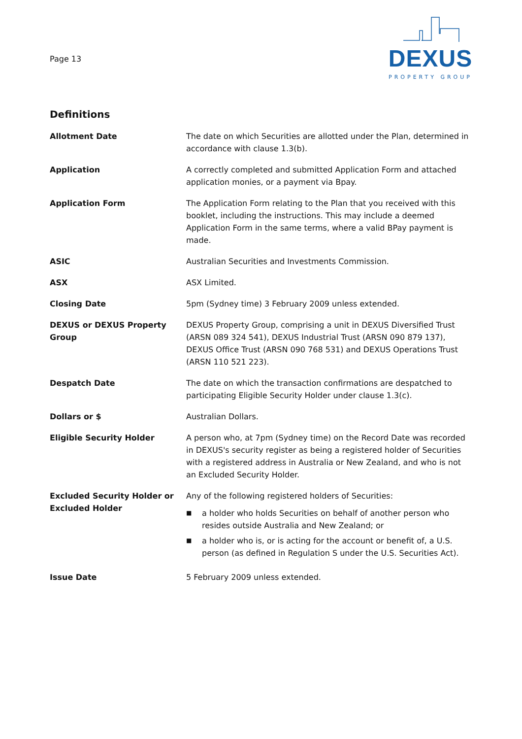Page 13
DEXUS
PROPERTY GROUP
Definitions
Allotment Date The date on which Securities are allotted under the Plan, determined in accordance with clause 1.3(b).
Application A correctly completed and submitted Application Form and attached application monies, or a payment via Bpay.
Application Form The Application Form relating to the Plan that you received with this booklet, including the instructions. This may include a deemed Application Form in the same terms, where a valid BPay payment is made.
ASIC Australian Securities and Investments Commission.
ASX ASX Limited.
Closing Date 5pm (Sydney time) 3 February 2009 unless extended.
DEXUS or DEXUS Property Group
DEXUS Property Group, comprising a unit in DEXUS Diversified Trust (ARSN 089 324 541), DEXUS Industrial Trust (ARSN 090 879 137), DEXUS Office Trust (ARSN 090 768 531) and DEXUS Operations Trust (ARSN 110 521 223).
Despatch Date The date on which the transaction confirmations are despatched to participating Eligible Security Holder under clause 1.3(c).
Dollars or $ Australian Dollars.
Eligible Security Holder A person who, at 7pm (Sydney time) on the Record Date was recorded in DEXUS's security register as being a registered holder of Securities with a registered address in Australia or New Zealand, and who is not an Excluded Security Holder.
Excluded Security Holder or Excluded Holder
Any of the following registered holders of Securities:
■
a holder who holds Securities on behalf of another person who resides outside Australia and New Zealand; or
■
a holder who is, or is acting for the account or benefit of, a U.S. person (as defined in Regulation S under the U.S. Securities Act).
Issue Date 5 February 2009 unless extended.